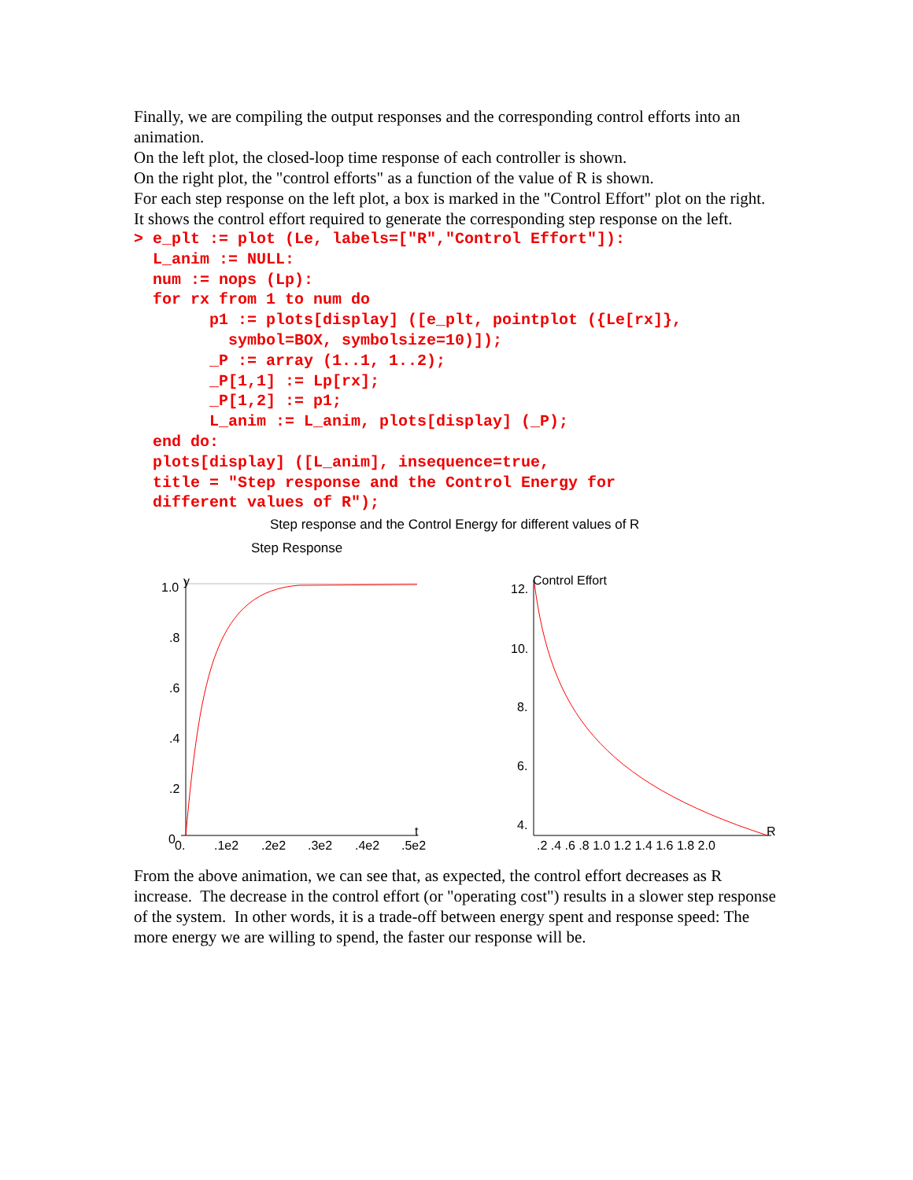Finally, we are compiling the output responses and the corresponding control efforts into an animation.
On the left plot, the closed-loop time response of each controller is shown.
On the right plot, the "control efforts" as a function of the value of R is shown.
For each step response on the left plot, a box is marked in the "Control Effort" plot on the right.
It shows the control effort required to generate the corresponding step response on the left.
> e_plt := plot (Le, labels=["R","Control Effort"]):
  L_anim := NULL:
  num := nops (Lp):
  for rx from 1 to num do
        p1 := plots[display] ([e_plt, pointplot ({Le[rx]},
          symbol=BOX, symbolsize=10)]);
        _P := array (1..1, 1..2);
        _P[1,1] := Lp[rx];
        _P[1,2] := p1;
        L_anim := L_anim, plots[display] (_P);
  end do:
  plots[display] ([L_anim], insequence=true,
  title = "Step response and the Control Energy for
  different values of R");
Step response and the Control Energy for different values of R
Step Response
1.0
y
.8
.6
.4
.2
0
0.
.1e2
.2e2
.3e2
.4e2
.5e2
t
Control Effort
12.
10.
8.
6.
4.
.2 .4 .6 .8 1.0 1.2 1.4 1.6 1.8 2.0
R
From the above animation, we can see that, as expected, the control effort decreases as R increase. The decrease in the control effort (or "operating cost") results in a slower step response of the system. In other words, it is a trade-off between energy spent and response speed: The more energy we are willing to spend, the faster our response will be.